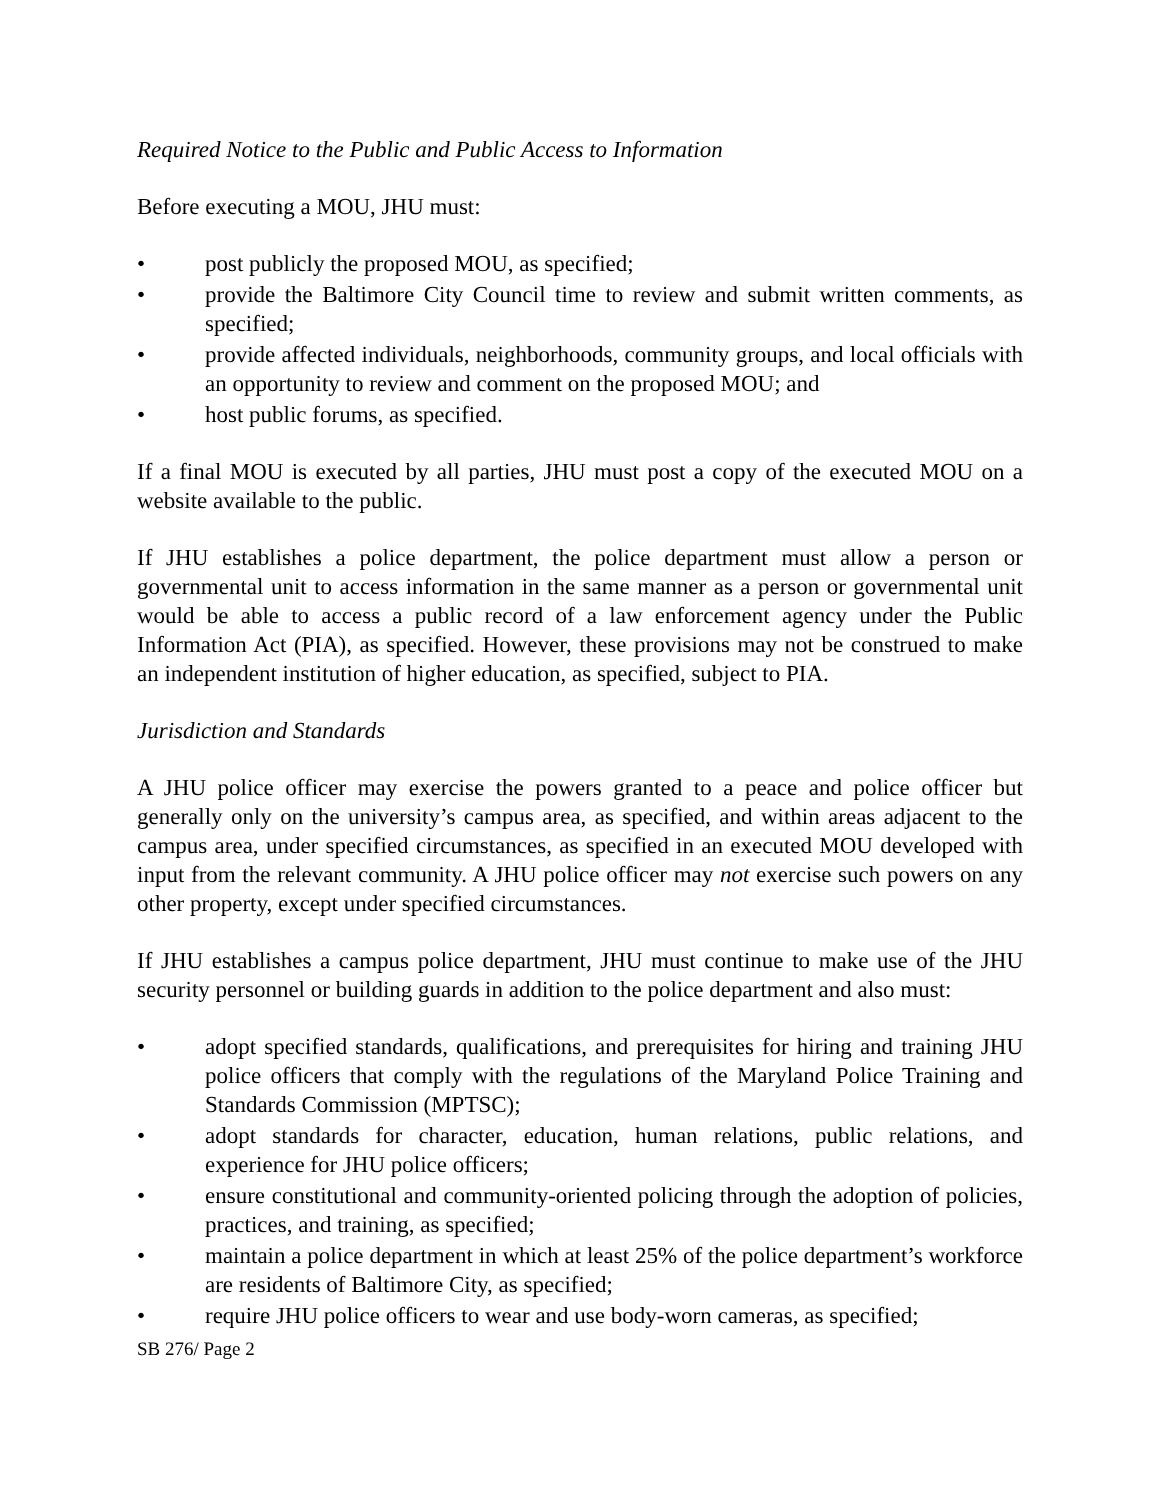Required Notice to the Public and Public Access to Information
Before executing a MOU, JHU must:
• post publicly the proposed MOU, as specified;
• provide the Baltimore City Council time to review and submit written comments, as specified;
• provide affected individuals, neighborhoods, community groups, and local officials with an opportunity to review and comment on the proposed MOU; and
• host public forums, as specified.
If a final MOU is executed by all parties, JHU must post a copy of the executed MOU on a website available to the public.
If JHU establishes a police department, the police department must allow a person or governmental unit to access information in the same manner as a person or governmental unit would be able to access a public record of a law enforcement agency under the Public Information Act (PIA), as specified. However, these provisions may not be construed to make an independent institution of higher education, as specified, subject to PIA.
Jurisdiction and Standards
A JHU police officer may exercise the powers granted to a peace and police officer but generally only on the university’s campus area, as specified, and within areas adjacent to the campus area, under specified circumstances, as specified in an executed MOU developed with input from the relevant community. A JHU police officer may not exercise such powers on any other property, except under specified circumstances.
If JHU establishes a campus police department, JHU must continue to make use of the JHU security personnel or building guards in addition to the police department and also must:
• adopt specified standards, qualifications, and prerequisites for hiring and training JHU police officers that comply with the regulations of the Maryland Police Training and Standards Commission (MPTSC);
• adopt standards for character, education, human relations, public relations, and experience for JHU police officers;
• ensure constitutional and community-oriented policing through the adoption of policies, practices, and training, as specified;
• maintain a police department in which at least 25% of the police department’s workforce are residents of Baltimore City, as specified;
• require JHU police officers to wear and use body-worn cameras, as specified;
SB 276/ Page 2